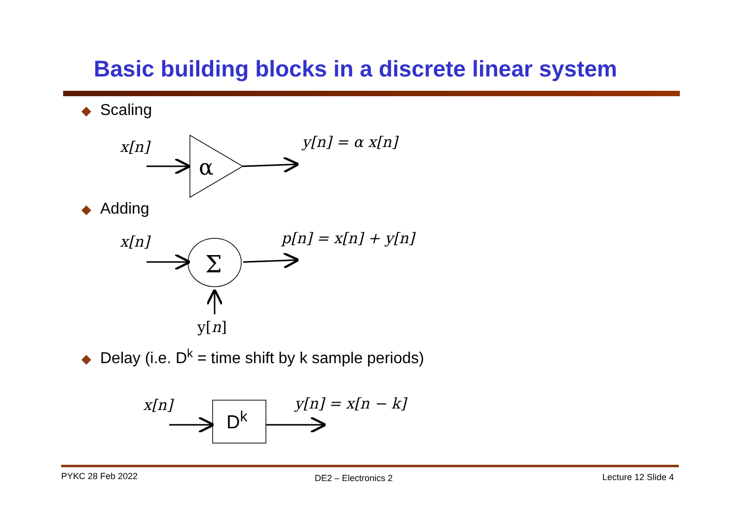Basic building blocks in a discrete linear system
◆ Scaling
x[n] y[n] = α x[n]
◆ Adding
x[n] p[n] = x[n] + y[n]
y[n]
◆ Delay (i.e. D<sup>k</sup> = time shift by k sample periods)
x[n] y[n] = x[n − k]
α
Σ
Dk
PYKC 28 Feb 2022 DE2 – Electronics 2 Lecture 12 Slide 4